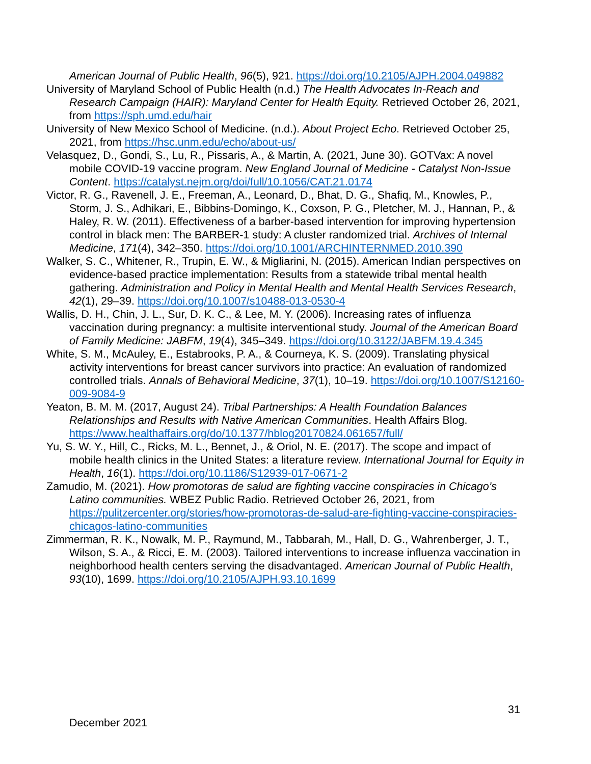American Journal of Public Health, 96(5), 921. https://doi.org/10.2105/AJPH.2004.049882
University of Maryland School of Public Health (n.d.) The Health Advocates In-Reach and Research Campaign (HAIR): Maryland Center for Health Equity. Retrieved October 26, 2021, from https://sph.umd.edu/hair
University of New Mexico School of Medicine. (n.d.). About Project Echo. Retrieved October 25, 2021, from https://hsc.unm.edu/echo/about-us/
Velasquez, D., Gondi, S., Lu, R., Pissaris, A., & Martin, A. (2021, June 30). GOTVax: A novel mobile COVID-19 vaccine program. New England Journal of Medicine - Catalyst Non-Issue Content. https://catalyst.nejm.org/doi/full/10.1056/CAT.21.0174
Victor, R. G., Ravenell, J. E., Freeman, A., Leonard, D., Bhat, D. G., Shafiq, M., Knowles, P., Storm, J. S., Adhikari, E., Bibbins-Domingo, K., Coxson, P. G., Pletcher, M. J., Hannan, P., & Haley, R. W. (2011). Effectiveness of a barber-based intervention for improving hypertension control in black men: The BARBER-1 study: A cluster randomized trial. Archives of Internal Medicine, 171(4), 342–350. https://doi.org/10.1001/ARCHINTERNMED.2010.390
Walker, S. C., Whitener, R., Trupin, E. W., & Migliarini, N. (2015). American Indian perspectives on evidence-based practice implementation: Results from a statewide tribal mental health gathering. Administration and Policy in Mental Health and Mental Health Services Research, 42(1), 29–39. https://doi.org/10.1007/s10488-013-0530-4
Wallis, D. H., Chin, J. L., Sur, D. K. C., & Lee, M. Y. (2006). Increasing rates of influenza vaccination during pregnancy: a multisite interventional study. Journal of the American Board of Family Medicine: JABFM, 19(4), 345–349. https://doi.org/10.3122/JABFM.19.4.345
White, S. M., McAuley, E., Estabrooks, P. A., & Courneya, K. S. (2009). Translating physical activity interventions for breast cancer survivors into practice: An evaluation of randomized controlled trials. Annals of Behavioral Medicine, 37(1), 10–19. https://doi.org/10.1007/S12160-009-9084-9
Yeaton, B. M. M. (2017, August 24). Tribal Partnerships: A Health Foundation Balances Relationships and Results with Native American Communities. Health Affairs Blog. https://www.healthaffairs.org/do/10.1377/hblog20170824.061657/full/
Yu, S. W. Y., Hill, C., Ricks, M. L., Bennet, J., & Oriol, N. E. (2017). The scope and impact of mobile health clinics in the United States: a literature review. International Journal for Equity in Health, 16(1). https://doi.org/10.1186/S12939-017-0671-2
Zamudio, M. (2021). How promotoras de salud are fighting vaccine conspiracies in Chicago’s Latino communities. WBEZ Public Radio. Retrieved October 26, 2021, from https://pulitzercenter.org/stories/how-promotoras-de-salud-are-fighting-vaccine-conspiracies-chicagos-latino-communities
Zimmerman, R. K., Nowalk, M. P., Raymund, M., Tabbarah, M., Hall, D. G., Wahrenberger, J. T., Wilson, S. A., & Ricci, E. M. (2003). Tailored interventions to increase influenza vaccination in neighborhood health centers serving the disadvantaged. American Journal of Public Health, 93(10), 1699. https://doi.org/10.2105/AJPH.93.10.1699
31
December 2021